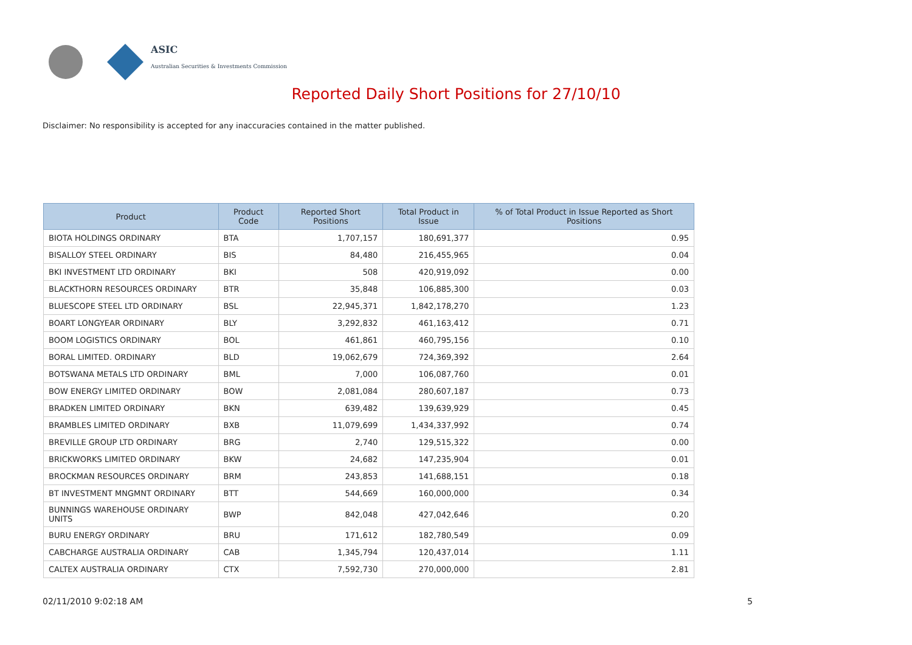ASIC
Australian Securities & Investments Commission
Reported Daily Short Positions for 27/10/10
Disclaimer: No responsibility is accepted for any inaccuracies contained in the matter published.
| Product | Product Code | Reported Short Positions | Total Product in Issue | % of Total Product in Issue Reported as Short Positions |
| --- | --- | --- | --- | --- |
| BIOTA HOLDINGS ORDINARY | BTA | 1,707,157 | 180,691,377 | 0.95 |
| BISALLOY STEEL ORDINARY | BIS | 84,480 | 216,455,965 | 0.04 |
| BKI INVESTMENT LTD ORDINARY | BKI | 508 | 420,919,092 | 0.00 |
| BLACKTHORN RESOURCES ORDINARY | BTR | 35,848 | 106,885,300 | 0.03 |
| BLUESCOPE STEEL LTD ORDINARY | BSL | 22,945,371 | 1,842,178,270 | 1.23 |
| BOART LONGYEAR ORDINARY | BLY | 3,292,832 | 461,163,412 | 0.71 |
| BOOM LOGISTICS ORDINARY | BOL | 461,861 | 460,795,156 | 0.10 |
| BORAL LIMITED. ORDINARY | BLD | 19,062,679 | 724,369,392 | 2.64 |
| BOTSWANA METALS LTD ORDINARY | BML | 7,000 | 106,087,760 | 0.01 |
| BOW ENERGY LIMITED ORDINARY | BOW | 2,081,084 | 280,607,187 | 0.73 |
| BRADKEN LIMITED ORDINARY | BKN | 639,482 | 139,639,929 | 0.45 |
| BRAMBLES LIMITED ORDINARY | BXB | 11,079,699 | 1,434,337,992 | 0.74 |
| BREVILLE GROUP LTD ORDINARY | BRG | 2,740 | 129,515,322 | 0.00 |
| BRICKWORKS LIMITED ORDINARY | BKW | 24,682 | 147,235,904 | 0.01 |
| BROCKMAN RESOURCES ORDINARY | BRM | 243,853 | 141,688,151 | 0.18 |
| BT INVESTMENT MNGMNT ORDINARY | BTT | 544,669 | 160,000,000 | 0.34 |
| BUNNINGS WAREHOUSE ORDINARY UNITS | BWP | 842,048 | 427,042,646 | 0.20 |
| BURU ENERGY ORDINARY | BRU | 171,612 | 182,780,549 | 0.09 |
| CABCHARGE AUSTRALIA ORDINARY | CAB | 1,345,794 | 120,437,014 | 1.11 |
| CALTEX AUSTRALIA ORDINARY | CTX | 7,592,730 | 270,000,000 | 2.81 |
02/11/2010 9:02:18 AM 5